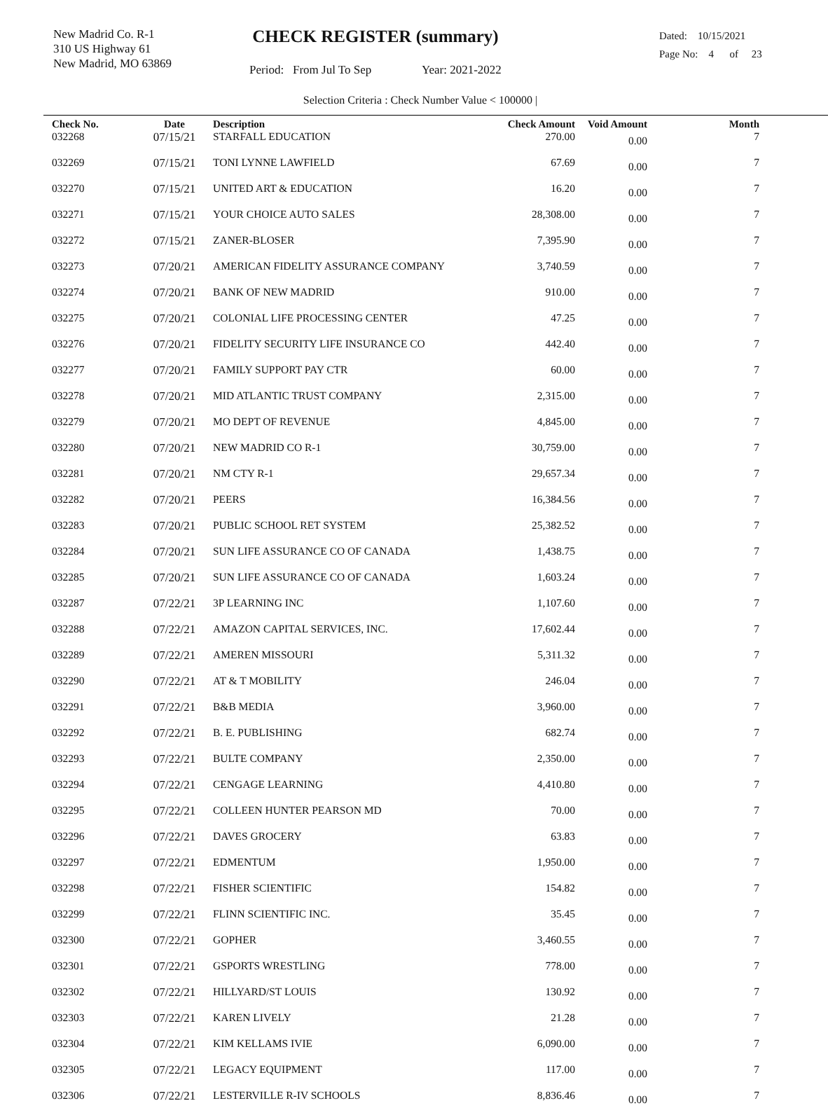New Madrid Co. R-1
310 US Highway 61
New Madrid, MO 63869
CHECK REGISTER (summary)
Period: From Jul To Sep Year: 2021-2022
Dated: 10/15/2021
Page No: 4 of 23
Selection Criteria : Check Number Value < 100000 |
| Check No. | Date | Description | Check Amount | Void Amount | Month |
| --- | --- | --- | --- | --- | --- |
| 032268 | 07/15/21 | STARFALL EDUCATION | 270.00 | 0.00 | 7 |
| 032269 | 07/15/21 | TONI LYNNE LAWFIELD | 67.69 | 0.00 | 7 |
| 032270 | 07/15/21 | UNITED ART & EDUCATION | 16.20 | 0.00 | 7 |
| 032271 | 07/15/21 | YOUR CHOICE AUTO SALES | 28,308.00 | 0.00 | 7 |
| 032272 | 07/15/21 | ZANER-BLOSER | 7,395.90 | 0.00 | 7 |
| 032273 | 07/20/21 | AMERICAN FIDELITY ASSURANCE COMPANY | 3,740.59 | 0.00 | 7 |
| 032274 | 07/20/21 | BANK OF NEW MADRID | 910.00 | 0.00 | 7 |
| 032275 | 07/20/21 | COLONIAL LIFE PROCESSING CENTER | 47.25 | 0.00 | 7 |
| 032276 | 07/20/21 | FIDELITY SECURITY LIFE INSURANCE CO | 442.40 | 0.00 | 7 |
| 032277 | 07/20/21 | FAMILY SUPPORT PAY CTR | 60.00 | 0.00 | 7 |
| 032278 | 07/20/21 | MID ATLANTIC TRUST COMPANY | 2,315.00 | 0.00 | 7 |
| 032279 | 07/20/21 | MO DEPT OF REVENUE | 4,845.00 | 0.00 | 7 |
| 032280 | 07/20/21 | NEW MADRID CO R-1 | 30,759.00 | 0.00 | 7 |
| 032281 | 07/20/21 | NM CTY R-1 | 29,657.34 | 0.00 | 7 |
| 032282 | 07/20/21 | PEERS | 16,384.56 | 0.00 | 7 |
| 032283 | 07/20/21 | PUBLIC SCHOOL RET SYSTEM | 25,382.52 | 0.00 | 7 |
| 032284 | 07/20/21 | SUN LIFE ASSURANCE CO OF CANADA | 1,438.75 | 0.00 | 7 |
| 032285 | 07/20/21 | SUN LIFE ASSURANCE CO OF CANADA | 1,603.24 | 0.00 | 7 |
| 032287 | 07/22/21 | 3P LEARNING INC | 1,107.60 | 0.00 | 7 |
| 032288 | 07/22/21 | AMAZON CAPITAL SERVICES, INC. | 17,602.44 | 0.00 | 7 |
| 032289 | 07/22/21 | AMEREN MISSOURI | 5,311.32 | 0.00 | 7 |
| 032290 | 07/22/21 | AT & T MOBILITY | 246.04 | 0.00 | 7 |
| 032291 | 07/22/21 | B&B MEDIA | 3,960.00 | 0.00 | 7 |
| 032292 | 07/22/21 | B. E. PUBLISHING | 682.74 | 0.00 | 7 |
| 032293 | 07/22/21 | BULTE COMPANY | 2,350.00 | 0.00 | 7 |
| 032294 | 07/22/21 | CENGAGE LEARNING | 4,410.80 | 0.00 | 7 |
| 032295 | 07/22/21 | COLLEEN HUNTER PEARSON MD | 70.00 | 0.00 | 7 |
| 032296 | 07/22/21 | DAVES GROCERY | 63.83 | 0.00 | 7 |
| 032297 | 07/22/21 | EDMENTUM | 1,950.00 | 0.00 | 7 |
| 032298 | 07/22/21 | FISHER SCIENTIFIC | 154.82 | 0.00 | 7 |
| 032299 | 07/22/21 | FLINN SCIENTIFIC INC. | 35.45 | 0.00 | 7 |
| 032300 | 07/22/21 | GOPHER | 3,460.55 | 0.00 | 7 |
| 032301 | 07/22/21 | GSPORTS WRESTLING | 778.00 | 0.00 | 7 |
| 032302 | 07/22/21 | HILLYARD/ST LOUIS | 130.92 | 0.00 | 7 |
| 032303 | 07/22/21 | KAREN LIVELY | 21.28 | 0.00 | 7 |
| 032304 | 07/22/21 | KIM KELLAMS IVIE | 6,090.00 | 0.00 | 7 |
| 032305 | 07/22/21 | LEGACY EQUIPMENT | 117.00 | 0.00 | 7 |
| 032306 | 07/22/21 | LESTERVILLE R-IV SCHOOLS | 8,836.46 | 0.00 | 7 |